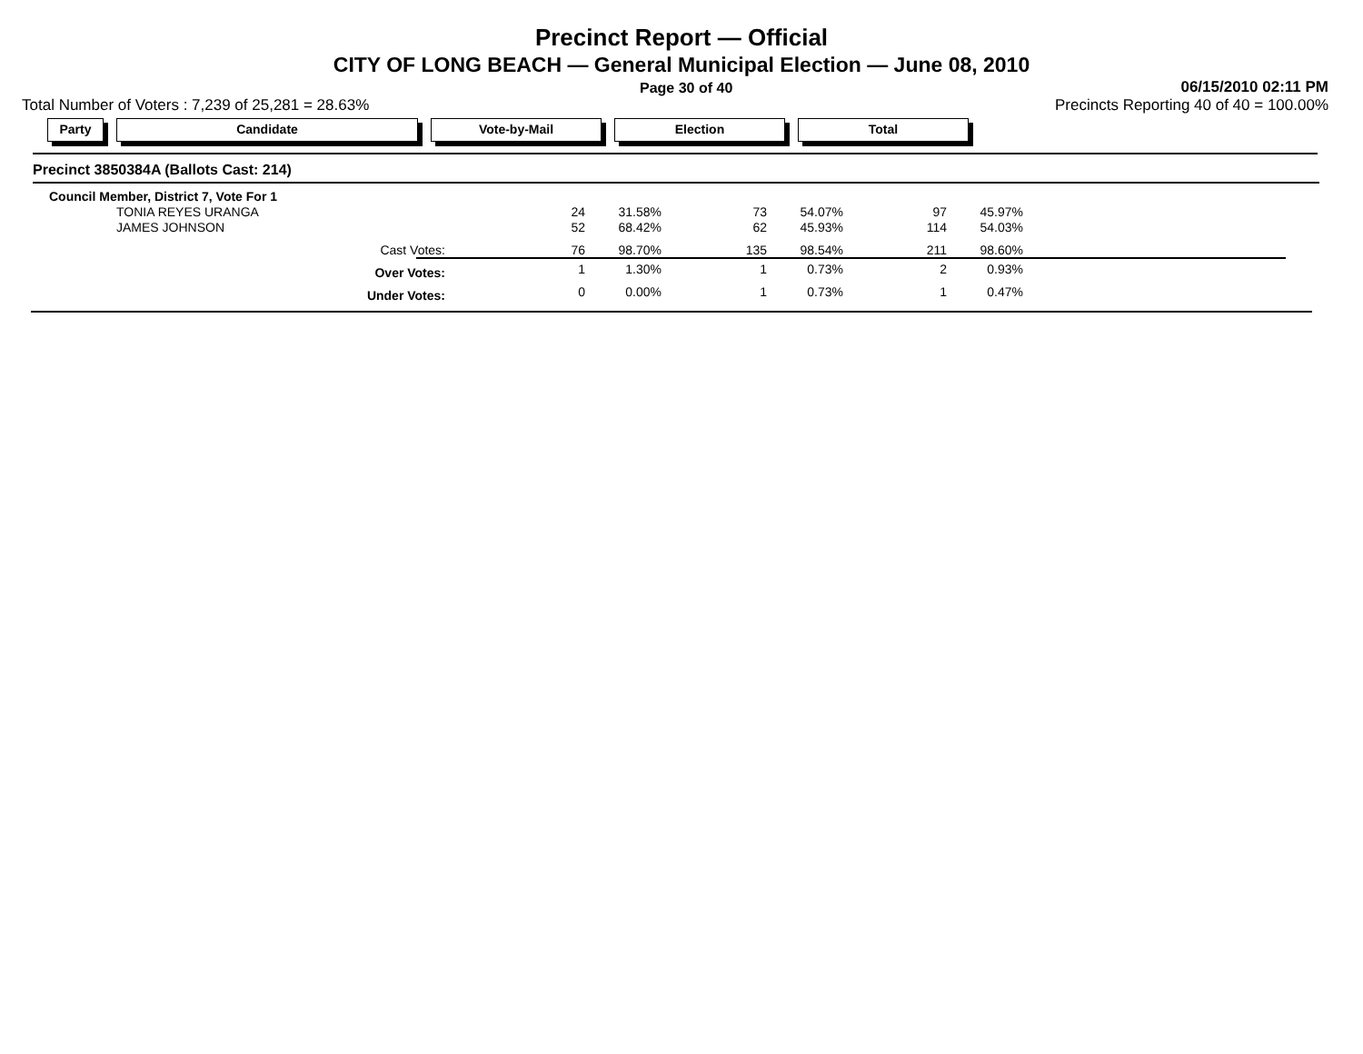Precinct Report — Official
CITY OF LONG BEACH — General Municipal Election — June 08, 2010
Page 30 of 40
06/15/2010 02:11 PM
Total Number of Voters : 7,239 of 25,281 = 28.63%
Precincts Reporting 40 of 40 = 100.00%
Party Candidate Vote-by-Mail Election Total
Precinct 3850384A (Ballots Cast: 214)
| Council Member, District 7, Vote For 1 | | | | | | |
| TONIA REYES URANGA | 24 | 31.58% | 73 | 54.07% | 97 | 45.97% |
| JAMES JOHNSON | 52 | 68.42% | 62 | 45.93% | 114 | 54.03% |
| Cast Votes: | 76 | 98.70% | 135 | 98.54% | 211 | 98.60% |
| Over Votes: | 1 | 1.30% | 1 | 0.73% | 2 | 0.93% |
| Under Votes: | 0 | 0.00% | 1 | 0.73% | 1 | 0.47% |